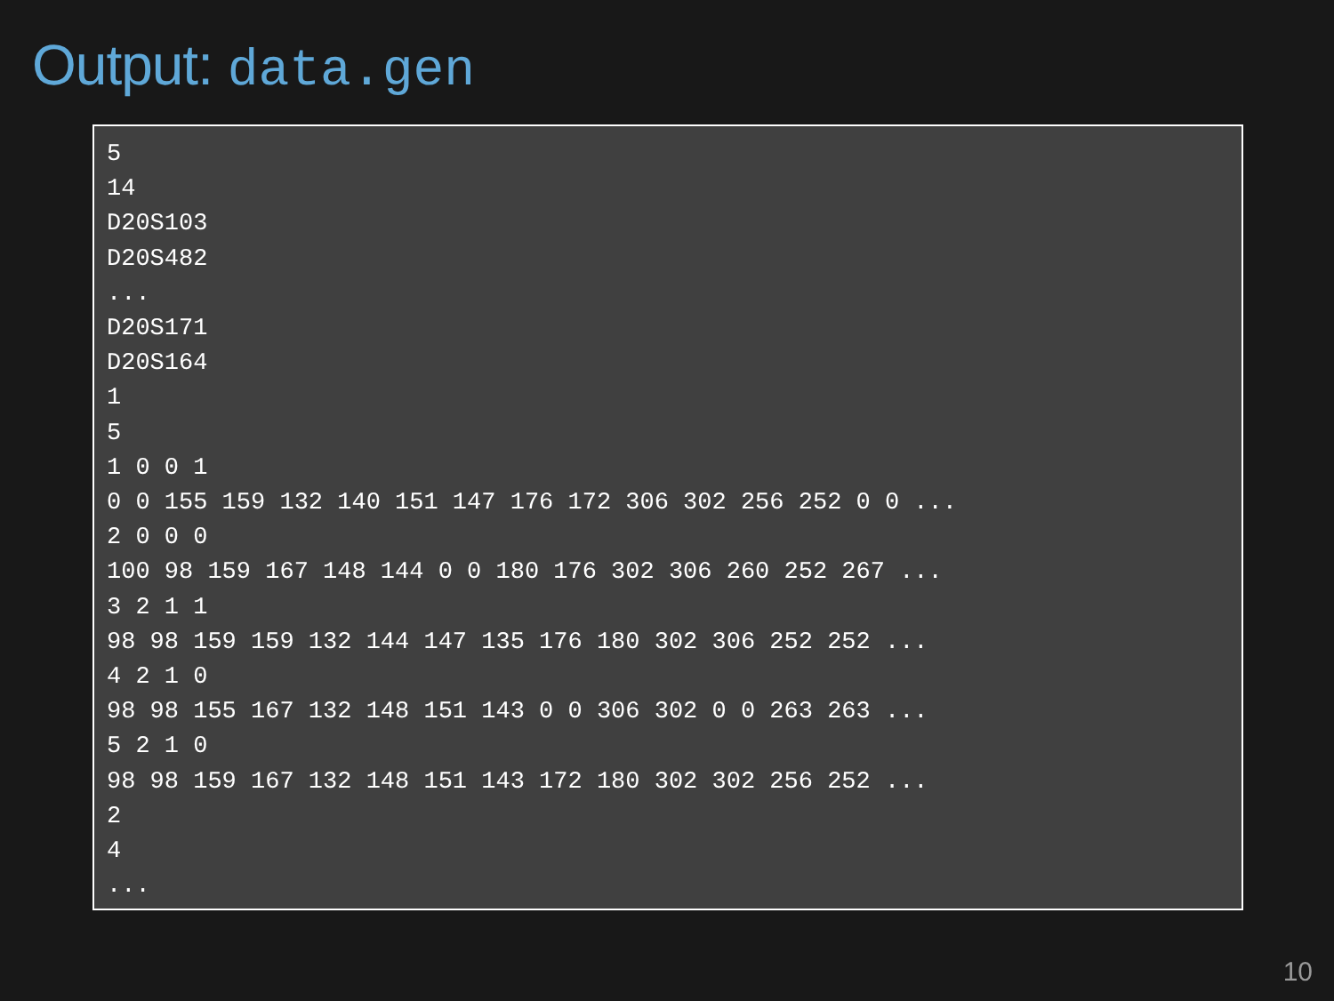Output: data.gen
5
14
D20S103
D20S482
...
D20S171
D20S164
1
5
1 0 0 1
0 0 155 159 132 140 151 147 176 172 306 302 256 252 0 0 ...
2 0 0 0
100 98 159 167 148 144 0 0 180 176 302 306 260 252 267 ...
3 2 1 1
98 98 159 159 132 144 147 135 176 180 302 306 252 252 ...
4 2 1 0
98 98 155 167 132 148 151 143 0 0 306 302 0 0 263 263 ...
5 2 1 0
98 98 159 167 132 148 151 143 172 180 302 302 256 252 ...
2
4
...
10